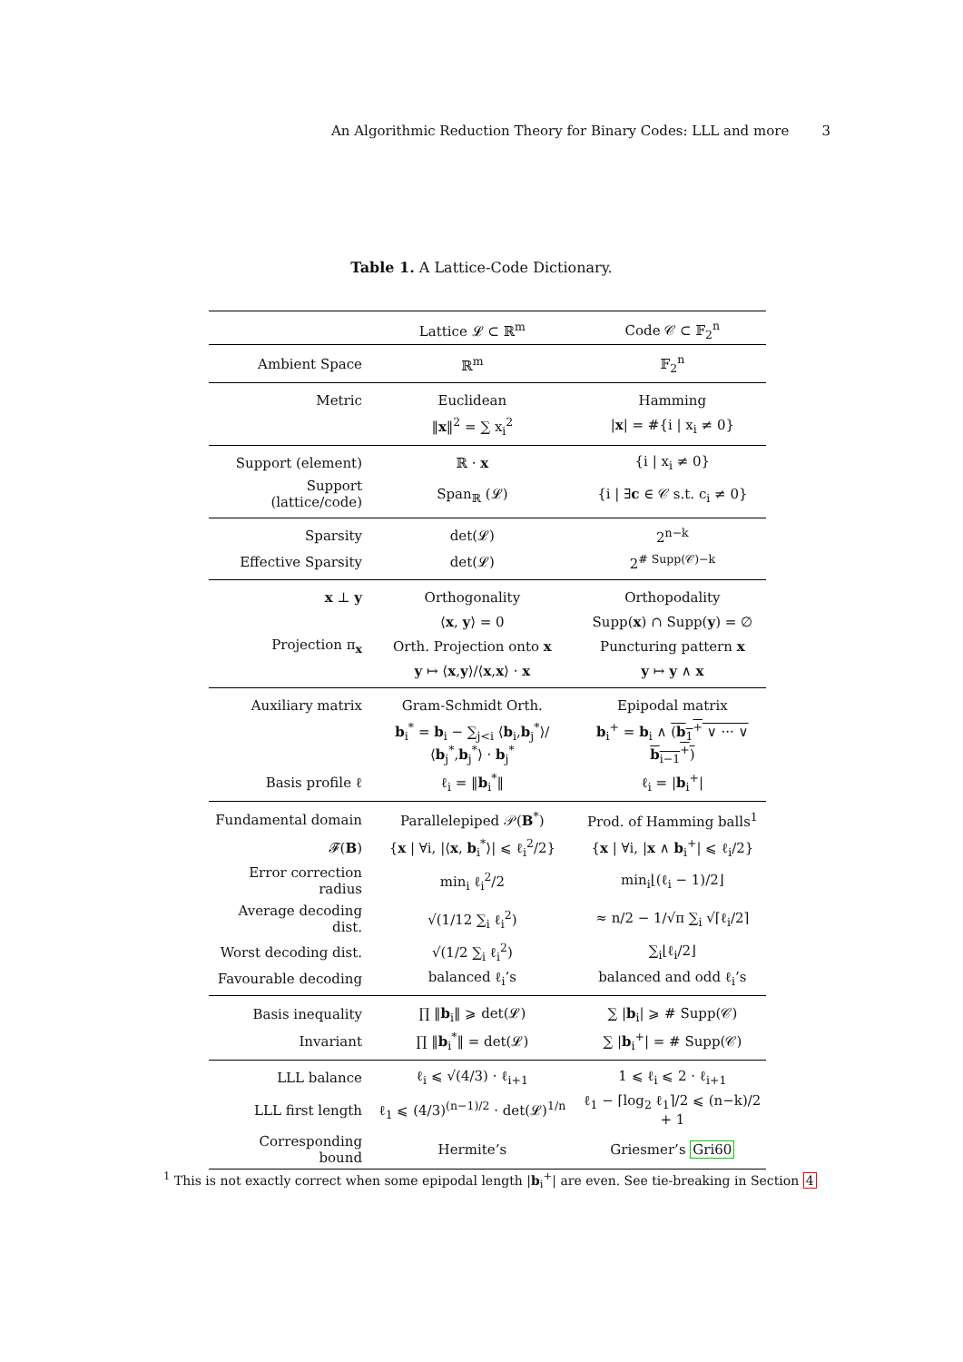An Algorithmic Reduction Theory for Binary Codes: LLL and more 3
Table 1. A Lattice-Code Dictionary.
| | Lattice 𝓛 ⊂ ℝ<sup>m</sup> | Code 𝒞 ⊂ 𝔽<sub>2</sub><sup>n</sup> |
| --- | --- | --- |
| Ambient Space | ℝ<sup>m</sup> | 𝔽<sub>2</sub><sup>n</sup> |
| Metric | Euclidean | Hamming |
| | ‖ x ‖<sup>2</sup> = ∑ x<sub>i</sub><sup>2</sup> | / x / = #{i / x<sub>i</sub> ≠ 0} |
| Support (element) | ℝ · x | {i / x<sub>i</sub> ≠ 0} |
| Support (lattice/code) | Span<sub>ℝ</sub> (𝓛) | {i / ∃ c ∈ 𝒞 s.t. c<sub>i</sub> ≠ 0} |
| Sparsity | det(𝓛) | 2<sup>n−k</sup> |
| Effective Sparsity | det(𝓛) | 2<sup># Supp(𝒞)−k</sup> |
| x ⊥ y | Orthogonality | Orthopodality |
| | ⟨ x , y ⟩ = 0 | Supp( x ) ∩ Supp( y ) = ∅ |
| Projection π<sub>x</sub> | Orth. Projection onto x | Puncturing pattern x |
| | y ↦ ⟨ x , y ⟩/⟨ x , x ⟩ · x | y ↦ y ∧ x |
| Auxiliary matrix | Gram-Schmidt Orth. | Epipodal matrix |
| | b<sub>i</sub><sup>*</sup> = b<sub>i</sub> − ∑<sub>j<i</sub> ⟨ b<sub>i</sub>, b<sub>j</sub><sup>*</sup>⟩/⟨ b<sub>j</sub><sup>*</sup>, b<sub>j</sub><sup>*</sup>⟩ · b<sub>j</sub><sup>*</sup> | b<sub>i</sub><sup>+</sup> = b<sub>i</sub> ∧ ( b<sub>1</sub><sup>+</sup> ∨ ··· ∨ b<sub>i−1</sub><sup>+</sup>) |
| Basis profile ℓ | ℓ<sub>i</sub> = ‖ b<sub>i</sub><sup>*</sup>‖ | ℓ<sub>i</sub> = / b<sub>i</sub><sup>+</sup>/ |
| Fundamental domain | Parallelepiped 𝒫( B<sup>*</sup>) | Prod. of Hamming balls<sup>1</sup> |
| 𝓕( B ) | { x / ∀i, /⟨ x , b<sub>i</sub><sup>*</sup>⟩/ ⩽ ℓ<sub>i</sub><sup>2</sup>/2} | { x / ∀i, / x ∧ b<sub>i</sub><sup>+</sup>/ ⩽ ℓ<sub>i</sub>/2} |
| Error correction radius | min<sub>i</sub> ℓ<sub>i</sub><sup>2</sup>/2 | min<sub>i</sub>⌊(ℓ<sub>i</sub> − 1)/2⌋ |
| Average decoding dist. | √(1/12 ∑<sub>i</sub> ℓ<sub>i</sub><sup>2</sup>) | ≈ n/2 − 1/√π ∑<sub>i</sub> √⌈ℓ<sub>i</sub>/2⌉ |
| Worst decoding dist. | √(1/2 ∑<sub>i</sub> ℓ<sub>i</sub><sup>2</sup>) | ∑<sub>i</sub>⌊ℓ<sub>i</sub>/2⌋ |
| Favourable decoding | balanced ℓ<sub>i</sub>’s | balanced and odd ℓ<sub>i</sub>’s |
| Basis inequality | ∏ ‖ b<sub>i</sub>‖ ⩾ det(𝓛) | ∑ / b<sub>i</sub>/ ⩾ # Supp(𝒞) |
| Invariant | ∏ ‖ b<sub>i</sub><sup>*</sup>‖ = det(𝓛) | ∑ / b<sub>i</sub><sup>+</sup>/ = # Supp(𝒞) |
| LLL balance | ℓ<sub>i</sub> ⩽ √(4/3) · ℓ<sub>i+1</sub> | 1 ⩽ ℓ<sub>i</sub> ⩽ 2 · ℓ<sub>i+1</sub> |
| LLL first length | ℓ<sub>1</sub> ⩽ (4/3)<sup>(n−1)/2</sup> · det(𝓛)<sup>1/n</sup> | ℓ<sub>1</sub> − ⌈log<sub>2</sub> ℓ<sub>1</sub>⌉/2 ⩽ (n−k)/2 + 1 |
| Corresponding bound | Hermite’s | Griesmer’s Gri60 |
<sup>1</sup> This is not exactly correct when some epipodal length |b<sub>i</sub><sup>+</sup>| are even. See tie-breaking in Section 4